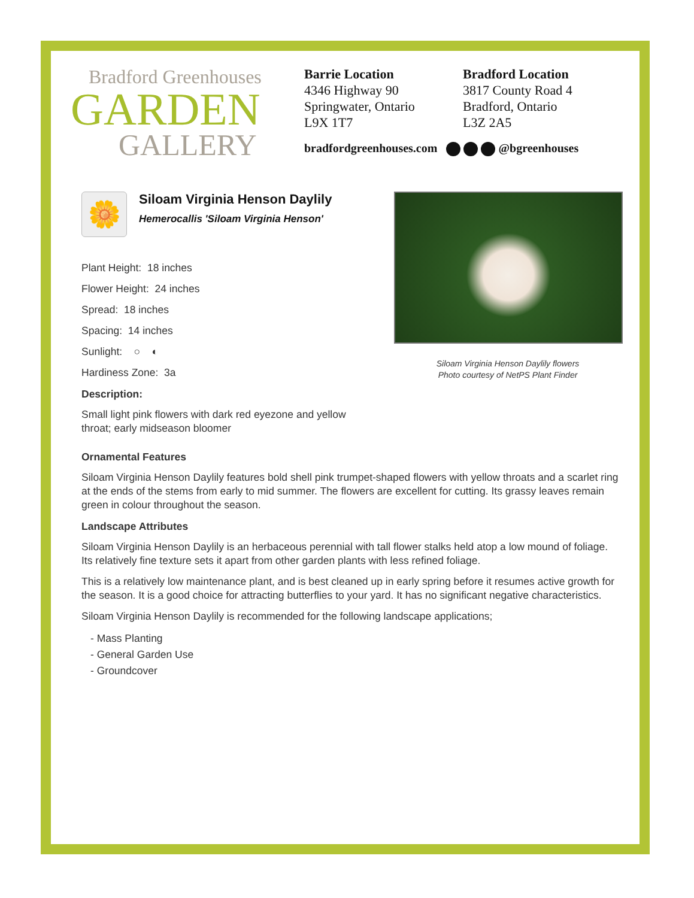Bradford Greenhouses
GARDEN
GALLERY
Barrie Location
4346 Highway 90
Springwater, Ontario
L9X 1T7
Bradford Location
3817 County Road 4
Bradford, Ontario
L3Z 2A5
bradfordgreenhouses.com @bgreenhouses
🌼
Siloam Virginia Henson Daylily
Hemerocallis 'Siloam Virginia Henson'
Plant Height: 18 inches
Flower Height: 24 inches
Spread: 18 inches
Spacing: 14 inches
Sunlight: ○ ◐
Hardiness Zone: 3a
Description:
Small light pink flowers with dark red eyezone and yellow throat; early midseason bloomer
Siloam Virginia Henson Daylily flowers
Photo courtesy of NetPS Plant Finder
Ornamental Features
Siloam Virginia Henson Daylily features bold shell pink trumpet-shaped flowers with yellow throats and a scarlet ring at the ends of the stems from early to mid summer. The flowers are excellent for cutting. Its grassy leaves remain green in colour throughout the season.
Landscape Attributes
Siloam Virginia Henson Daylily is an herbaceous perennial with tall flower stalks held atop a low mound of foliage. Its relatively fine texture sets it apart from other garden plants with less refined foliage.
This is a relatively low maintenance plant, and is best cleaned up in early spring before it resumes active growth for the season. It is a good choice for attracting butterflies to your yard. It has no significant negative characteristics.
Siloam Virginia Henson Daylily is recommended for the following landscape applications;
- Mass Planting
- General Garden Use
- Groundcover